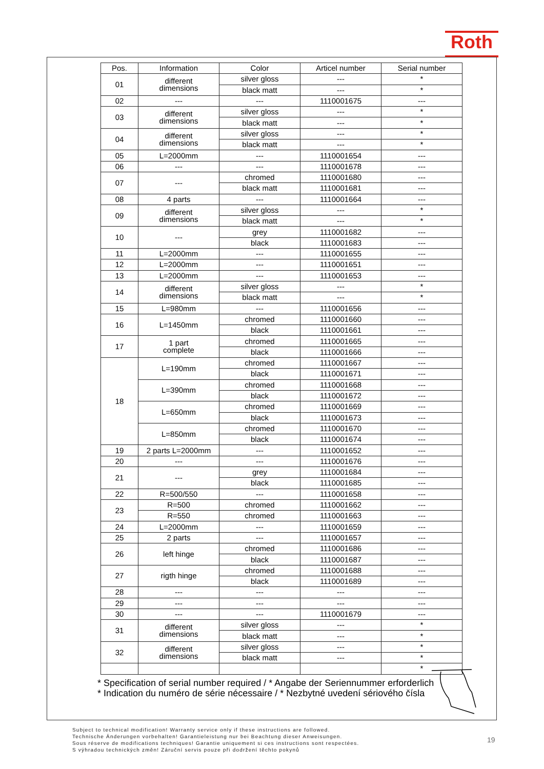Roth
| Pos. | Information | Color | Articel number | Serial number |
| --- | --- | --- | --- | --- |
| 01 | different dimensions | silver gloss | --- | * |
| | | black matt | --- | * |
| 02 | --- | --- | 1110001675 | --- |
| 03 | different dimensions | silver gloss | --- | * |
| | | black matt | --- | * |
| 04 | different dimensions | silver gloss | --- | * |
| | | black matt | --- | * |
| 05 | L=2000mm | --- | 1110001654 | --- |
| 06 | --- | --- | 1110001678 | --- |
| 07 | --- | chromed | 1110001680 | --- |
| | | black matt | 1110001681 | --- |
| 08 | 4 parts | --- | 1110001664 | --- |
| 09 | different dimensions | silver gloss | --- | * |
| | | black matt | --- | * |
| 10 | --- | grey | 1110001682 | --- |
| | | black | 1110001683 | --- |
| 11 | L=2000mm | --- | 1110001655 | --- |
| 12 | L=2000mm | --- | 1110001651 | --- |
| 13 | L=2000mm | --- | 1110001653 | --- |
| 14 | different dimensions | silver gloss | --- | * |
| | | black matt | --- | * |
| 15 | L=980mm | --- | 1110001656 | --- |
| 16 | L=1450mm | chromed | 1110001660 | --- |
| | | black | 1110001661 | --- |
| 17 | 1 part complete | chromed | 1110001665 | --- |
| | | black | 1110001666 | --- |
| 18 | L=190mm | chromed | 1110001667 | --- |
| | | black | 1110001671 | --- |
| | L=390mm | chromed | 1110001668 | --- |
| | | black | 1110001672 | --- |
| | L=650mm | chromed | 1110001669 | --- |
| | | black | 1110001673 | --- |
| | L=850mm | chromed | 1110001670 | --- |
| | | black | 1110001674 | --- |
| 19 | 2 parts L=2000mm | --- | 1110001652 | --- |
| 20 | --- | --- | 1110001676 | --- |
| 21 | --- | grey | 1110001684 | --- |
| | | black | 1110001685 | --- |
| 22 | R=500/550 | --- | 1110001658 | --- |
| 23 | R=500 | chromed | 1110001662 | --- |
| | R=550 | chromed | 1110001663 | --- |
| 24 | L=2000mm | --- | 1110001659 | --- |
| 25 | 2 parts | --- | 1110001657 | --- |
| 26 | left hinge | chromed | 1110001686 | --- |
| | | black | 1110001687 | --- |
| 27 | rigth hinge | chromed | 1110001688 | --- |
| | | black | 1110001689 | --- |
| 28 | --- | --- | --- | --- |
| 29 | --- | --- | --- | --- |
| 30 | --- | --- | 1110001679 | --- |
| 31 | different dimensions | silver gloss | --- | * |
| | | black matt | --- | * |
| 32 | different dimensions | silver gloss | --- | * |
| | | black matt | --- | * |
| | | | | * |
* Specification of serial number required / * Angabe der Seriennummer erforderlich
* Indication du numéro de série nécessaire / * Nezbytné uvedení sériového čísla
Subject to technical modification! Warranty service only if these instructions are followed.
Technische Änderungen vorbehalten! Garantieleistung nur bei Beachtung dieser Anweisungen.
Sous réserve de modifications techniques! Garantie uniquement si ces instructions sont respectées.
S výhradou technických změn! Záruční servis pouze při dodržení těchto pokynů
19